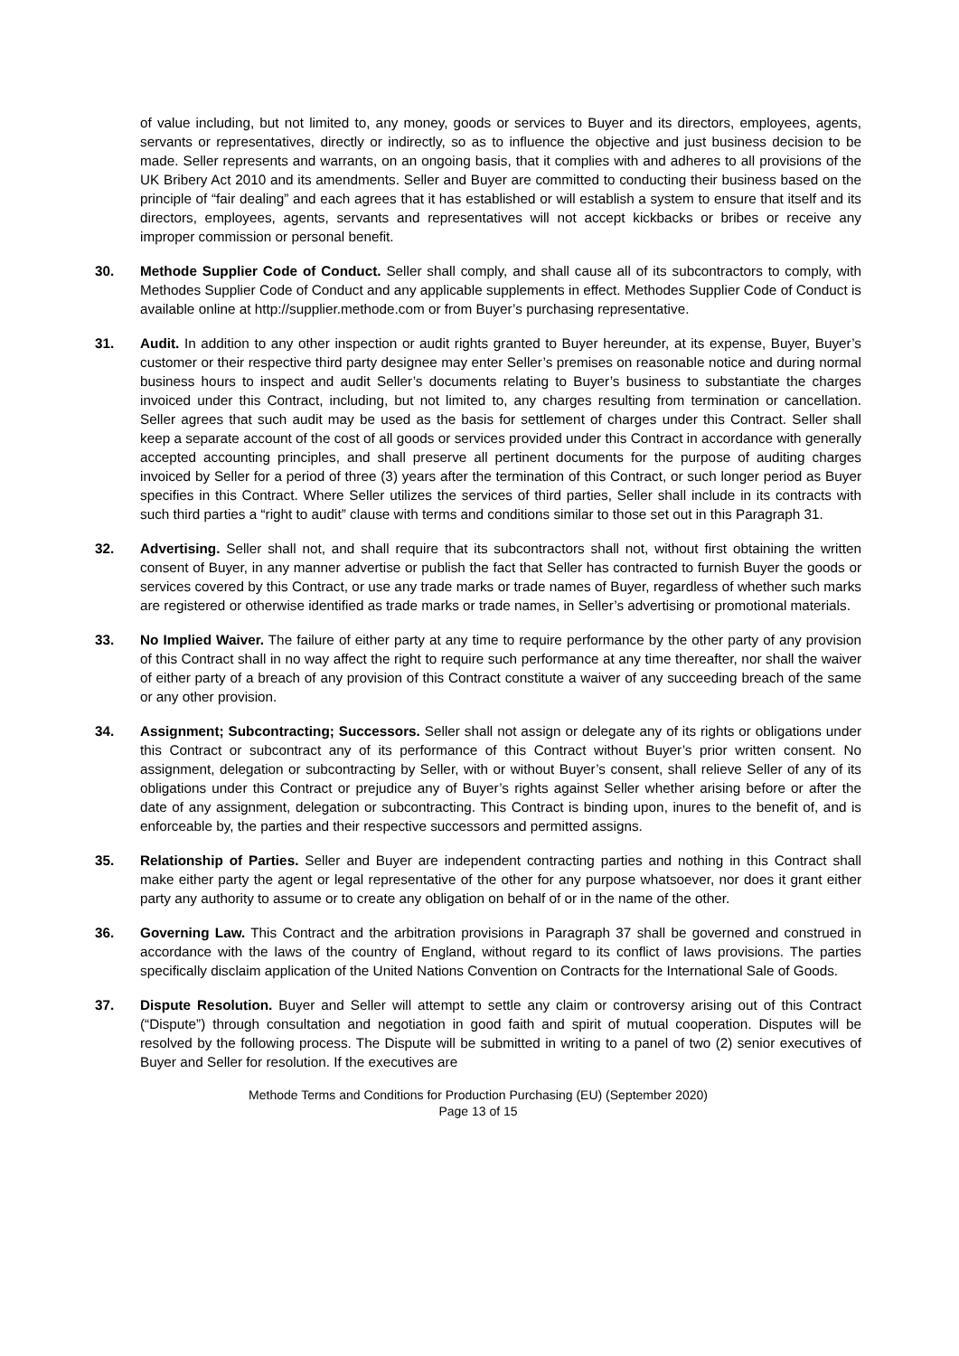of value including, but not limited to, any money, goods or services to Buyer and its directors, employees, agents, servants or representatives, directly or indirectly, so as to influence the objective and just business decision to be made. Seller represents and warrants, on an ongoing basis, that it complies with and adheres to all provisions of the UK Bribery Act 2010 and its amendments. Seller and Buyer are committed to conducting their business based on the principle of “fair dealing” and each agrees that it has established or will establish a system to ensure that itself and its directors, employees, agents, servants and representatives will not accept kickbacks or bribes or receive any improper commission or personal benefit.
30. Methode Supplier Code of Conduct. Seller shall comply, and shall cause all of its subcontractors to comply, with Methodes Supplier Code of Conduct and any applicable supplements in effect. Methodes Supplier Code of Conduct is available online at http://supplier.methode.com or from Buyer’s purchasing representative.
31. Audit. In addition to any other inspection or audit rights granted to Buyer hereunder, at its expense, Buyer, Buyer’s customer or their respective third party designee may enter Seller’s premises on reasonable notice and during normal business hours to inspect and audit Seller’s documents relating to Buyer’s business to substantiate the charges invoiced under this Contract, including, but not limited to, any charges resulting from termination or cancellation. Seller agrees that such audit may be used as the basis for settlement of charges under this Contract. Seller shall keep a separate account of the cost of all goods or services provided under this Contract in accordance with generally accepted accounting principles, and shall preserve all pertinent documents for the purpose of auditing charges invoiced by Seller for a period of three (3) years after the termination of this Contract, or such longer period as Buyer specifies in this Contract. Where Seller utilizes the services of third parties, Seller shall include in its contracts with such third parties a “right to audit” clause with terms and conditions similar to those set out in this Paragraph 31.
32. Advertising. Seller shall not, and shall require that its subcontractors shall not, without first obtaining the written consent of Buyer, in any manner advertise or publish the fact that Seller has contracted to furnish Buyer the goods or services covered by this Contract, or use any trade marks or trade names of Buyer, regardless of whether such marks are registered or otherwise identified as trade marks or trade names, in Seller’s advertising or promotional materials.
33. No Implied Waiver. The failure of either party at any time to require performance by the other party of any provision of this Contract shall in no way affect the right to require such performance at any time thereafter, nor shall the waiver of either party of a breach of any provision of this Contract constitute a waiver of any succeeding breach of the same or any other provision.
34. Assignment; Subcontracting; Successors. Seller shall not assign or delegate any of its rights or obligations under this Contract or subcontract any of its performance of this Contract without Buyer’s prior written consent. No assignment, delegation or subcontracting by Seller, with or without Buyer’s consent, shall relieve Seller of any of its obligations under this Contract or prejudice any of Buyer’s rights against Seller whether arising before or after the date of any assignment, delegation or subcontracting. This Contract is binding upon, inures to the benefit of, and is enforceable by, the parties and their respective successors and permitted assigns.
35. Relationship of Parties. Seller and Buyer are independent contracting parties and nothing in this Contract shall make either party the agent or legal representative of the other for any purpose whatsoever, nor does it grant either party any authority to assume or to create any obligation on behalf of or in the name of the other.
36. Governing Law. This Contract and the arbitration provisions in Paragraph 37 shall be governed and construed in accordance with the laws of the country of England, without regard to its conflict of laws provisions. The parties specifically disclaim application of the United Nations Convention on Contracts for the International Sale of Goods.
37. Dispute Resolution. Buyer and Seller will attempt to settle any claim or controversy arising out of this Contract (“Dispute”) through consultation and negotiation in good faith and spirit of mutual cooperation. Disputes will be resolved by the following process. The Dispute will be submitted in writing to a panel of two (2) senior executives of Buyer and Seller for resolution. If the executives are
Methode Terms and Conditions for Production Purchasing (EU) (September 2020)
Page 13 of 15